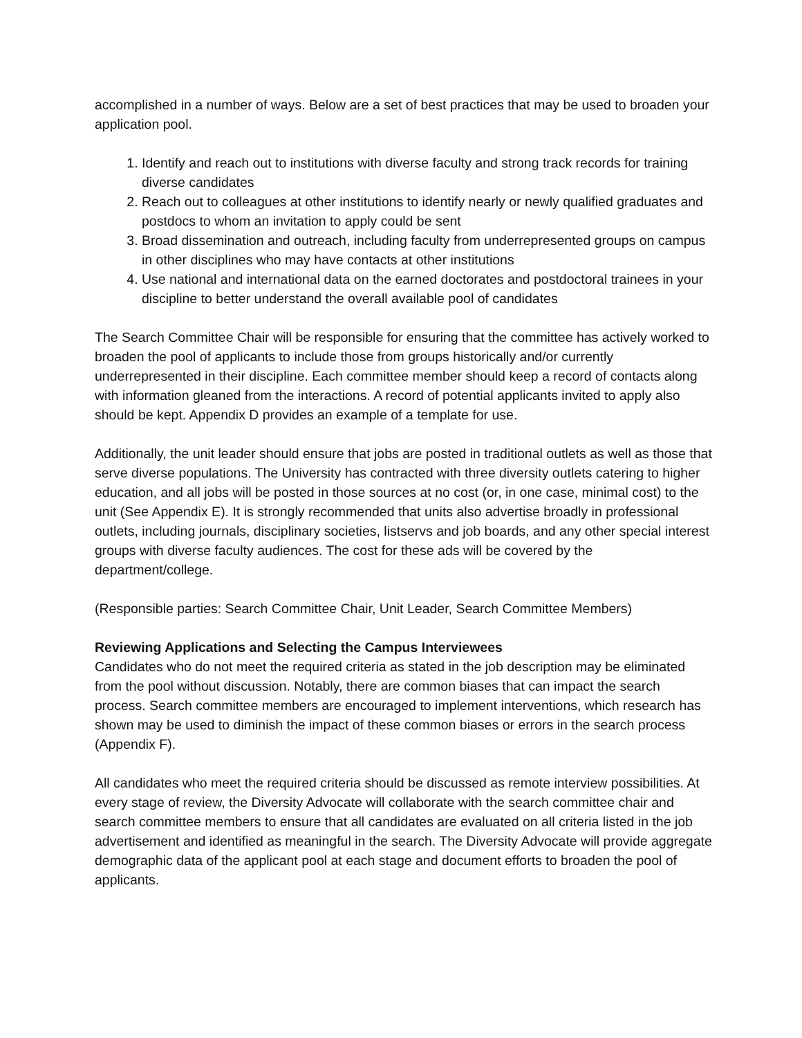accomplished in a number of ways. Below are a set of best practices that may be used to broaden your application pool.
1. Identify and reach out to institutions with diverse faculty and strong track records for training diverse candidates
2. Reach out to colleagues at other institutions to identify nearly or newly qualified graduates and postdocs to whom an invitation to apply could be sent
3. Broad dissemination and outreach, including faculty from underrepresented groups on campus in other disciplines who may have contacts at other institutions
4. Use national and international data on the earned doctorates and postdoctoral trainees in your discipline to better understand the overall available pool of candidates
The Search Committee Chair will be responsible for ensuring that the committee has actively worked to broaden the pool of applicants to include those from groups historically and/or currently underrepresented in their discipline. Each committee member should keep a record of contacts along with information gleaned from the interactions. A record of potential applicants invited to apply also should be kept. Appendix D provides an example of a template for use.
Additionally, the unit leader should ensure that jobs are posted in traditional outlets as well as those that serve diverse populations. The University has contracted with three diversity outlets catering to higher education, and all jobs will be posted in those sources at no cost (or, in one case, minimal cost) to the unit (See Appendix E). It is strongly recommended that units also advertise broadly in professional outlets, including journals, disciplinary societies, listservs and job boards, and any other special interest groups with diverse faculty audiences. The cost for these ads will be covered by the department/college.
(Responsible parties: Search Committee Chair, Unit Leader, Search Committee Members)
Reviewing Applications and Selecting the Campus Interviewees
Candidates who do not meet the required criteria as stated in the job description may be eliminated from the pool without discussion. Notably, there are common biases that can impact the search process. Search committee members are encouraged to implement interventions, which research has shown may be used to diminish the impact of these common biases or errors in the search process (Appendix F).
All candidates who meet the required criteria should be discussed as remote interview possibilities. At every stage of review, the Diversity Advocate will collaborate with the search committee chair and search committee members to ensure that all candidates are evaluated on all criteria listed in the job advertisement and identified as meaningful in the search. The Diversity Advocate will provide aggregate demographic data of the applicant pool at each stage and document efforts to broaden the pool of applicants.